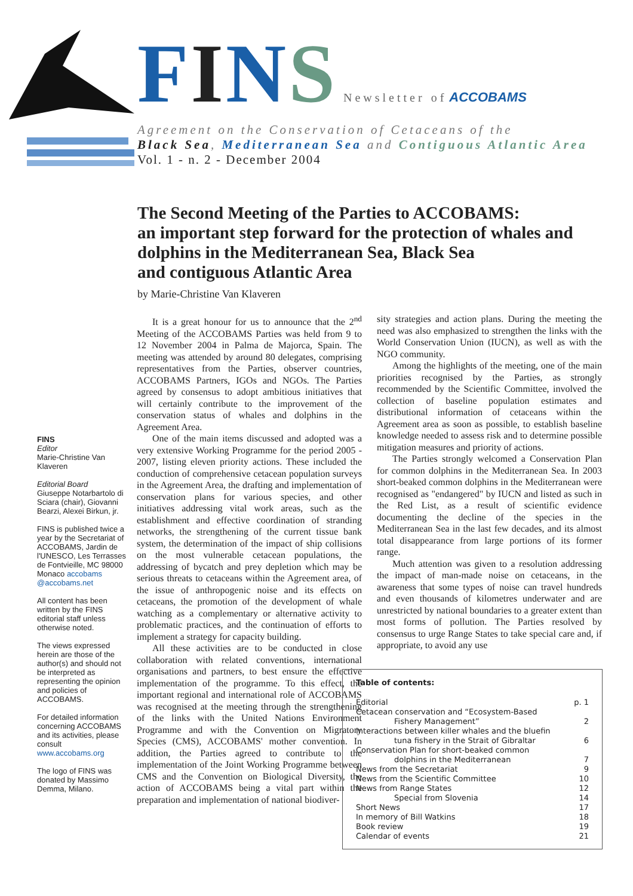FINS Newsletter of ACCOBAMS
Agreement on the Conservation of Cetaceans of the
Black Sea, Mediterranean Sea and Contiguous Atlantic Area
Vol. 1 - n. 2 - December 2004
The Second Meeting of the Parties to ACCOBAMS:
an important step forward for the protection of whales and dolphins in the Mediterranean Sea, Black Sea
and contiguous Atlantic Area
by Marie-Christine Van Klaveren
FINS
Editor
Marie-Christine Van Klaveren
Editorial Board
Giuseppe Notarbartolo di Sciara (chair), Giovanni Bearzi, Alexei Birkun, jr.
FINS is published twice a year by the Secretariat of ACCOBAMS, Jardin de l'UNESCO, Les Terrasses de Fontvieille, MC 98000 Monaco accobams @accobams.net
All content has been written by the FINS editorial staff unless otherwise noted.
The views expressed herein are those of the author(s) and should not be interpreted as representing the opinion and policies of ACCOBAMS.
For detailed information concerning ACCOBAMS and its activities, please consult www.accobams.org
The logo of FINS was donated by Massimo Demma, Milano.
It is a great honour for us to announce that the 2<sup>nd</sup> Meeting of the ACCOBAMS Parties was held from 9 to 12 November 2004 in Palma de Majorca, Spain. The meeting was attended by around 80 delegates, comprising representatives from the Parties, observer countries, ACCOBAMS Partners, IGOs and NGOs. The Parties agreed by consensus to adopt ambitious initiatives that will certainly contribute to the improvement of the conservation status of whales and dolphins in the Agreement Area.
One of the main items discussed and adopted was a very extensive Working Programme for the period 2005 - 2007, listing eleven priority actions. These included the conduction of comprehensive cetacean population surveys in the Agreement Area, the drafting and implementation of conservation plans for various species, and other initiatives addressing vital work areas, such as the establishment and effective coordination of stranding networks, the strengthening of the current tissue bank system, the determination of the impact of ship collisions on the most vulnerable cetacean populations, the addressing of bycatch and prey depletion which may be serious threats to cetaceans within the Agreement area, of the issue of anthropogenic noise and its effects on cetaceans, the promotion of the development of whale watching as a complementary or alternative activity to problematic practices, and the continuation of efforts to implement a strategy for capacity building.
All these activities are to be conducted in close collaboration with related conventions, international organisations and partners, to best ensure the effective implementation of the programme. To this effect, the important regional and international role of ACCOBAMS was recognised at the meeting through the strengthening of the links with the United Nations Environment Programme and with the Convention on Migratory Species (CMS), ACCOBAMS' mother convention. In addition, the Parties agreed to contribute to the implementation of the Joint Working Programme between CMS and the Convention on Biological Diversity, the action of ACCOBAMS being a vital part within the preparation and implementation of national biodiver-
sity strategies and action plans. During the meeting the need was also emphasized to strengthen the links with the World Conservation Union (IUCN), as well as with the NGO community.
Among the highlights of the meeting, one of the main priorities recognised by the Parties, as strongly recommended by the Scientific Committee, involved the collection of baseline population estimates and distributional information of cetaceans within the Agreement area as soon as possible, to establish baseline knowledge needed to assess risk and to determine possible mitigation measures and priority of actions.
The Parties strongly welcomed a Conservation Plan for common dolphins in the Mediterranean Sea. In 2003 short-beaked common dolphins in the Mediterranean were recognised as "endangered" by IUCN and listed as such in the Red List, as a result of scientific evidence documenting the decline of the species in the Mediterranean Sea in the last few decades, and its almost total disappearance from large portions of its former range.
Much attention was given to a resolution addressing the impact of man-made noise on cetaceans, in the awareness that some types of noise can travel hundreds and even thousands of kilometres underwater and are unrestricted by national boundaries to a greater extent than most forms of pollution. The Parties resolved by consensus to urge Range States to take special care and, if appropriate, to avoid any use
Table of contents:
| Editorial | p. 1 |
| Cetacean conservation and “Ecosystem-Based | |
| Fishery Management” | 2 |
| Interactions between killer whales and the bluefin | |
| tuna fishery in the Strait of Gibraltar | 6 |
| Conservation Plan for short-beaked common | |
| dolphins in the Mediterranean | 7 |
| News from the Secretariat | 9 |
| News from the Scientific Committee | 10 |
| News from Range States | 12 |
| Special from Slovenia | 14 |
| Short News | 17 |
| In memory of Bill Watkins | 18 |
| Book review | 19 |
| Calendar of events | 21 |